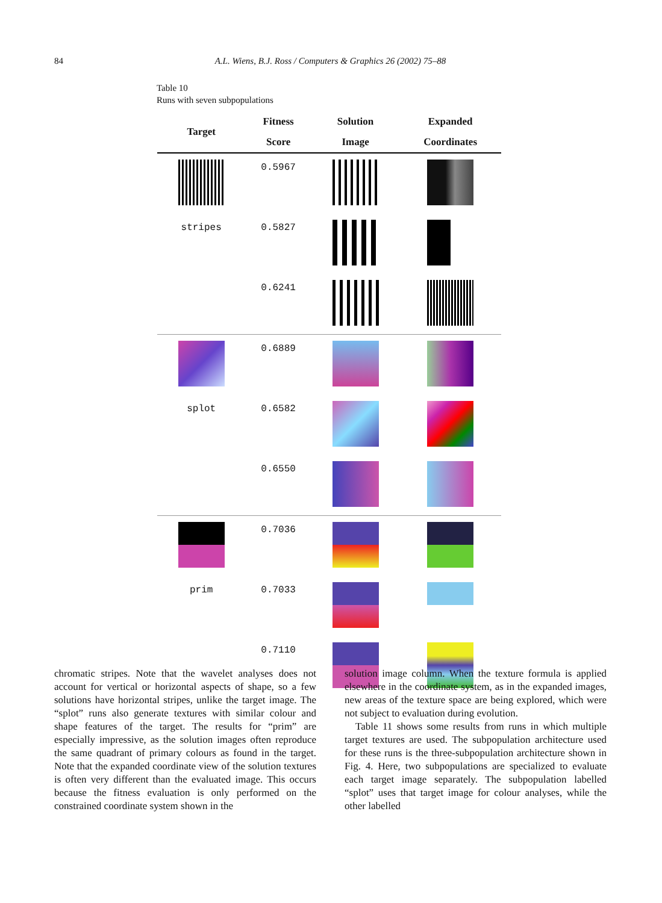84
A.L. Wiens, B.J. Ross / Computers & Graphics 26 (2002) 75–88
Table 10
Runs with seven subpopulations
| Target | Fitness Score | Solution Image | Expanded Coordinates |
| --- | --- | --- | --- |
| | 0.5967 | | |
| stripes | 0.5827 | | |
| | 0.6241 | | |
| | 0.6889 | | |
| splot | 0.6582 | | |
| | 0.6550 | | |
| | 0.7036 | | |
| prim | 0.7033 | | |
| | 0.7110 | | |
chromatic stripes. Note that the wavelet analyses does not account for vertical or horizontal aspects of shape, so a few solutions have horizontal stripes, unlike the target image. The “splot” runs also generate textures with similar colour and shape features of the target. The results for “prim” are especially impressive, as the solution images often reproduce the same quadrant of primary colours as found in the target. Note that the expanded coordinate view of the solution textures is often very different than the evaluated image. This occurs because the fitness evaluation is only performed on the constrained coordinate system shown in the
solution image column. When the texture formula is applied elsewhere in the coordinate system, as in the expanded images, new areas of the texture space are being explored, which were not subject to evaluation during evolution.
Table 11 shows some results from runs in which multiple target textures are used. The subpopulation architecture used for these runs is the three-subpopulation architecture shown in Fig. 4. Here, two subpopulations are specialized to evaluate each target image separately. The subpopulation labelled “splot” uses that target image for colour analyses, while the other labelled